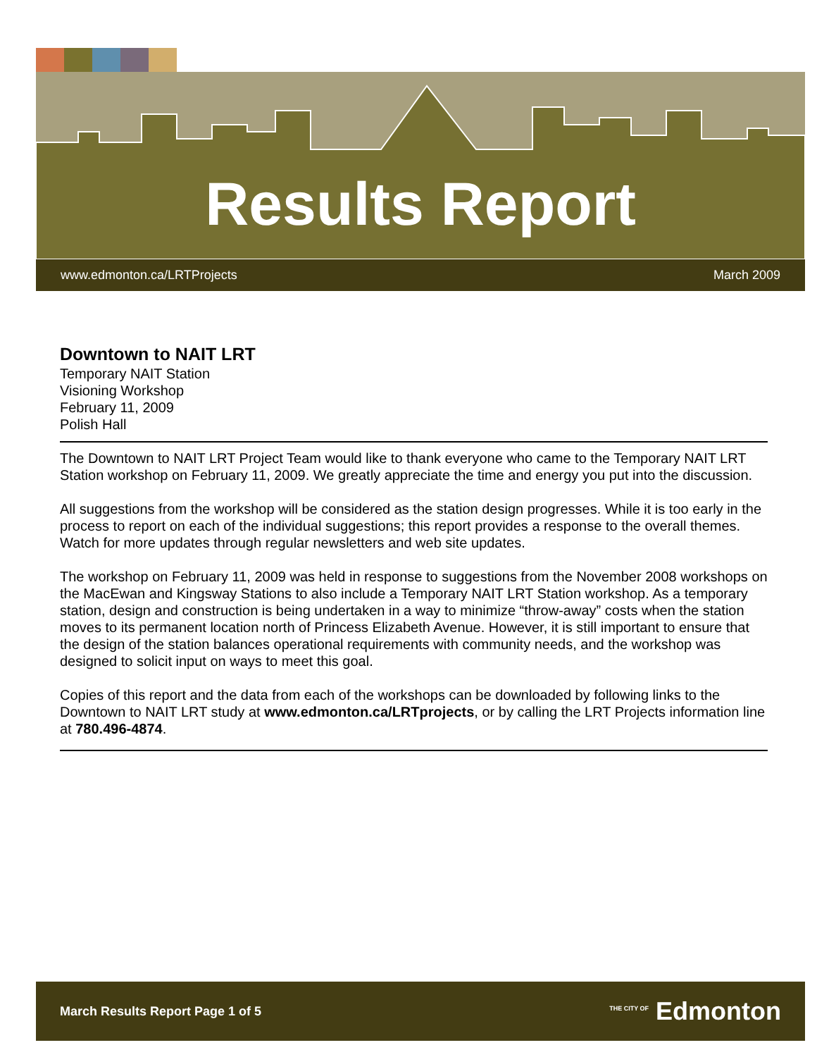Results Report
www.edmonton.ca/LRTProjects March 2009
Downtown to NAIT LRT
Temporary NAIT Station
Visioning Workshop
February 11, 2009
Polish Hall
The Downtown to NAIT LRT Project Team would like to thank everyone who came to the Temporary NAIT LRT Station workshop on February 11, 2009. We greatly appreciate the time and energy you put into the discussion.
All suggestions from the workshop will be considered as the station design progresses. While it is too early in the process to report on each of the individual suggestions; this report provides a response to the overall themes. Watch for more updates through regular newsletters and web site updates.
The workshop on February 11, 2009 was held in response to suggestions from the November 2008 workshops on the MacEwan and Kingsway Stations to also include a Temporary NAIT LRT Station workshop. As a temporary station, design and construction is being undertaken in a way to minimize “throw-away” costs when the station moves to its permanent location north of Princess Elizabeth Avenue. However, it is still important to ensure that the design of the station balances operational requirements with community needs, and the workshop was designed to solicit input on ways to meet this goal.
Copies of this report and the data from each of the workshops can be downloaded by following links to the Downtown to NAIT LRT study at www.edmonton.ca/LRTprojects, or by calling the LRT Projects information line at 780.496-4874.
March Results Report Page 1 of 5 <sup>THE CITY OF</sup> Edmonton